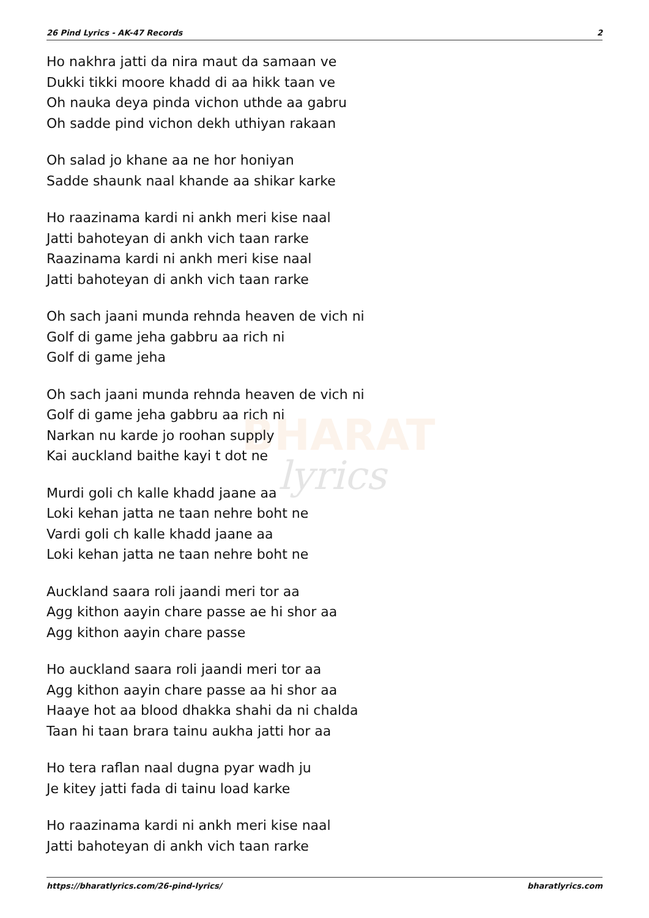26 Pind Lyrics - AK-47 Records 2
BHARAT
lyrics
Ho nakhra jatti da nira maut da samaan ve
Dukki tikki moore khadd di aa hikk taan ve
Oh nauka deya pinda vichon uthde aa gabru
Oh sadde pind vichon dekh uthiyan rakaan
Oh salad jo khane aa ne hor honiyan
Sadde shaunk naal khande aa shikar karke
Ho raazinama kardi ni ankh meri kise naal
Jatti bahoteyan di ankh vich taan rarke
Raazinama kardi ni ankh meri kise naal
Jatti bahoteyan di ankh vich taan rarke
Oh sach jaani munda rehnda heaven de vich ni
Golf di game jeha gabbru aa rich ni
Golf di game jeha
Oh sach jaani munda rehnda heaven de vich ni
Golf di game jeha gabbru aa rich ni
Narkan nu karde jo roohan supply
Kai auckland baithe kayi t dot ne
Murdi goli ch kalle khadd jaane aa
Loki kehan jatta ne taan nehre boht ne
Vardi goli ch kalle khadd jaane aa
Loki kehan jatta ne taan nehre boht ne
Auckland saara roli jaandi meri tor aa
Agg kithon aayin chare passe ae hi shor aa
Agg kithon aayin chare passe
Ho auckland saara roli jaandi meri tor aa
Agg kithon aayin chare passe aa hi shor aa
Haaye hot aa blood dhakka shahi da ni chalda
Taan hi taan brara tainu aukha jatti hor aa
Ho tera raflan naal dugna pyar wadh ju
Je kitey jatti fada di tainu load karke
Ho raazinama kardi ni ankh meri kise naal
Jatti bahoteyan di ankh vich taan rarke
https://bharatlyrics.com/26-pind-lyrics/ bharatlyrics.com